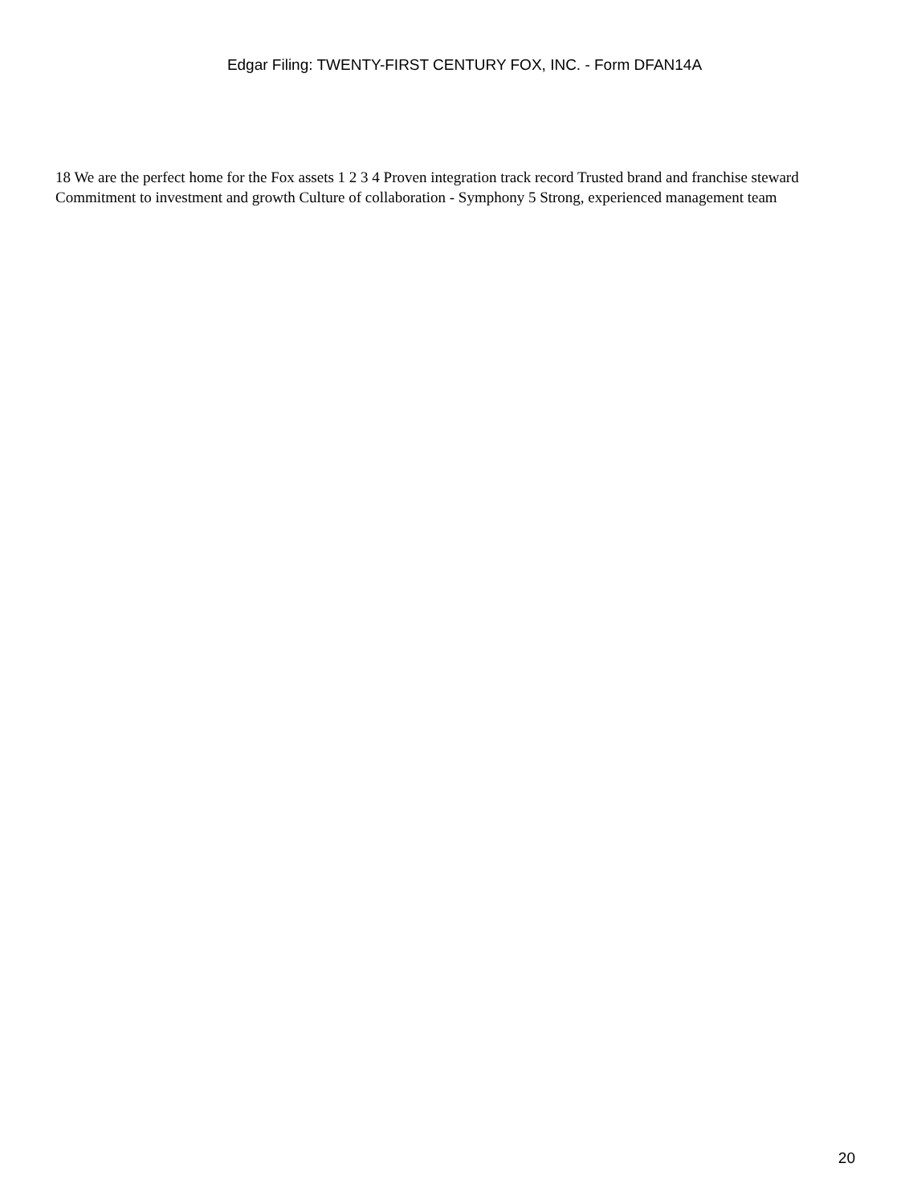Edgar Filing: TWENTY-FIRST CENTURY FOX, INC. - Form DFAN14A
18 We are the perfect home for the Fox assets 1 2 3 4 Proven integration track record Trusted brand and franchise steward Commitment to investment and growth Culture of collaboration - Symphony 5 Strong, experienced management team
20